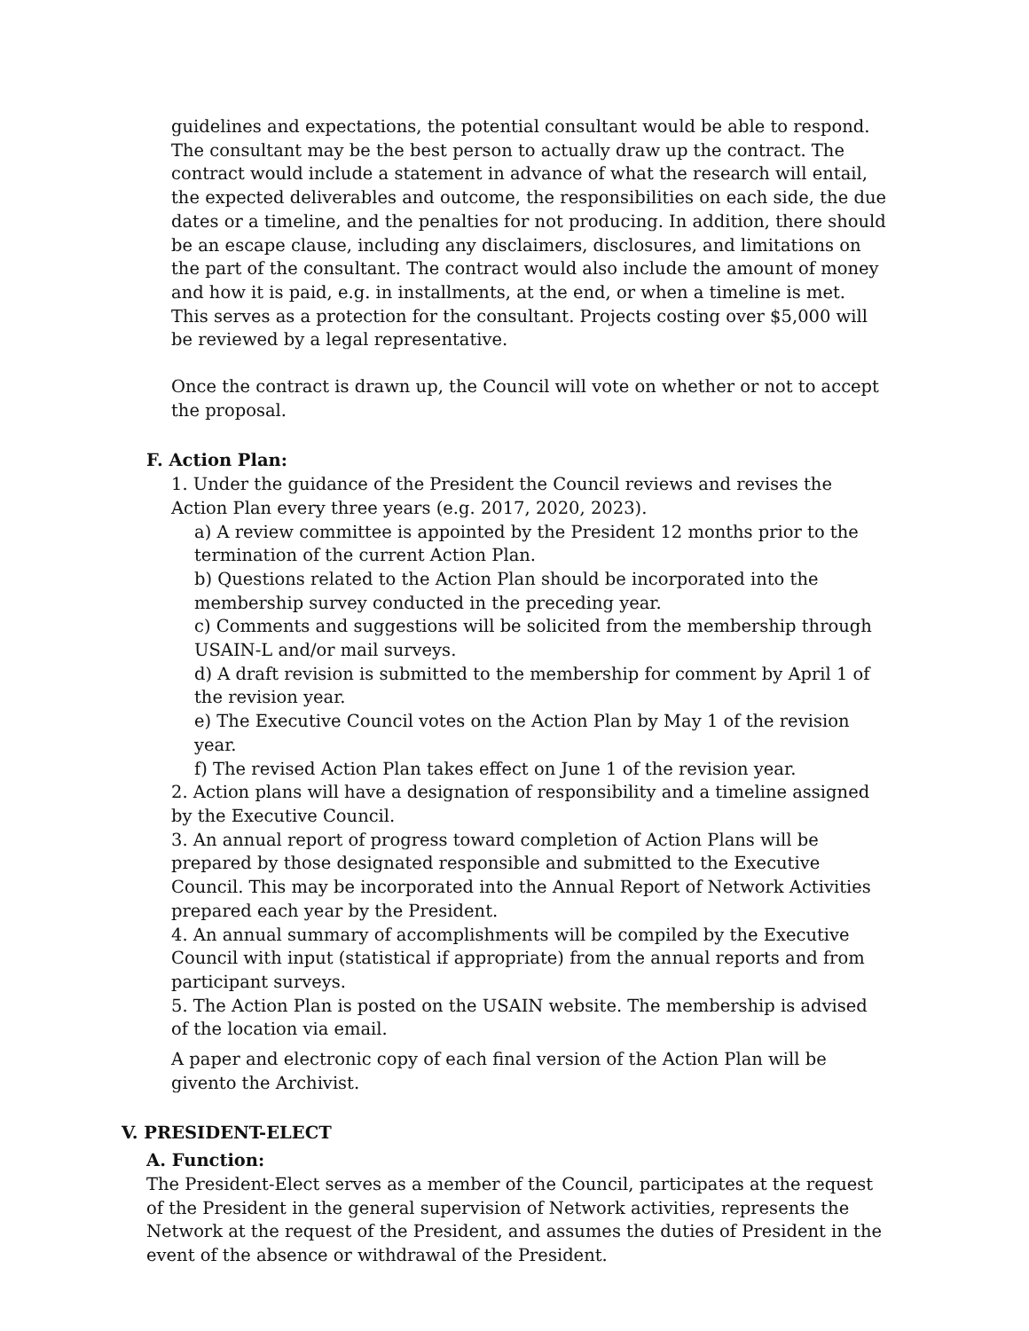guidelines and expectations, the potential consultant would be able to respond. The consultant may be the best person to actually draw up the contract. The contract would include a statement in advance of what the research will entail, the expected deliverables and outcome, the responsibilities on each side, the due dates or a timeline, and the penalties for not producing. In addition, there should be an escape clause, including any disclaimers, disclosures, and limitations on the part of the consultant. The contract would also include the amount of money and how it is paid, e.g. in installments, at the end, or when a timeline is met. This serves as a protection for the consultant. Projects costing over $5,000 will be reviewed by a legal representative.
Once the contract is drawn up, the Council will vote on whether or not to accept the proposal.
F. Action Plan:
1. Under the guidance of the President the Council reviews and revises the Action Plan every three years (e.g. 2017, 2020, 2023).
a) A review committee is appointed by the President 12 months prior to the termination of the current Action Plan.
b) Questions related to the Action Plan should be incorporated into the membership survey conducted in the preceding year.
c) Comments and suggestions will be solicited from the membership through USAIN-L and/or mail surveys.
d) A draft revision is submitted to the membership for comment by April 1 of the revision year.
e) The Executive Council votes on the Action Plan by May 1 of the revision year.
f) The revised Action Plan takes effect on June 1 of the revision year.
2. Action plans will have a designation of responsibility and a timeline assigned by the Executive Council.
3. An annual report of progress toward completion of Action Plans will be prepared by those designated responsible and submitted to the Executive Council. This may be incorporated into the Annual Report of Network Activities prepared each year by the President.
4. An annual summary of accomplishments will be compiled by the Executive Council with input (statistical if appropriate) from the annual reports and from participant surveys.
5. The Action Plan is posted on the USAIN website. The membership is advised of the location via email.
A paper and electronic copy of each final version of the Action Plan will be givento the Archivist.
V. PRESIDENT-ELECT
A. Function:
The President-Elect serves as a member of the Council, participates at the request of the President in the general supervision of Network activities, represents the Network at the request of the President, and assumes the duties of President in the event of the absence or withdrawal of the President.